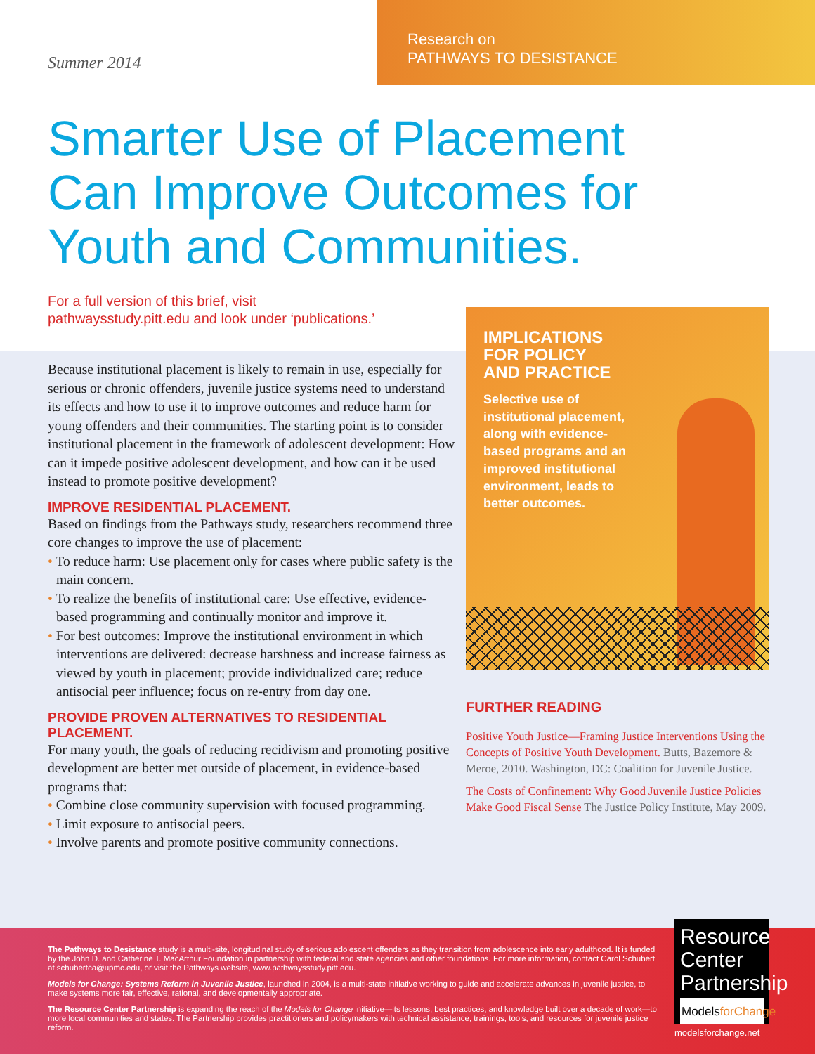Summer 2014
Research on
PATHWAYS TO DESISTANCE
Smarter Use of Placement
Can Improve Outcomes for
Youth and Communities.
For a full version of this brief, visit
pathwaysstudy.pitt.edu and look under ‘publications.’
Because institutional placement is likely to remain in use, especially for serious or chronic offenders, juvenile justice systems need to understand its effects and how to use it to improve outcomes and reduce harm for young offenders and their communities. The starting point is to consider institutional placement in the framework of adolescent development: How can it impede positive adolescent development, and how can it be used instead to promote positive development?
IMPROVE RESIDENTIAL PLACEMENT.
Based on findings from the Pathways study, researchers recommend three core changes to improve the use of placement:
• To reduce harm: Use placement only for cases where public safety is the main concern.
• To realize the benefits of institutional care: Use effective, evidence-based programming and continually monitor and improve it.
• For best outcomes: Improve the institutional environment in which interventions are delivered: decrease harshness and increase fairness as viewed by youth in placement; provide individualized care; reduce antisocial peer influence; focus on re-entry from day one.
PROVIDE PROVEN ALTERNATIVES TO RESIDENTIAL PLACEMENT.
For many youth, the goals of reducing recidivism and promoting positive development are better met outside of placement, in evidence-based programs that:
• Combine close community supervision with focused programming.
• Limit exposure to antisocial peers.
• Involve parents and promote positive community connections.
IMPLICATIONS
FOR POLICY
AND PRACTICE
Selective use of institutional placement, along with evidence-based programs and an improved institutional environment, leads to better outcomes.
FURTHER READING
Positive Youth Justice—Framing Justice Interventions Using the Concepts of Positive Youth Development. Butts, Bazemore & Meroe, 2010. Washington, DC: Coalition for Juvenile Justice.
The Costs of Confinement: Why Good Juvenile Justice Policies Make Good Fiscal Sense The Justice Policy Institute, May 2009.
The Pathways to Desistance study is a multi-site, longitudinal study of serious adolescent offenders as they transition from adolescence into early adulthood. It is funded by the John D. and Catherine T. MacArthur Foundation in partnership with federal and state agencies and other foundations. For more information, contact Carol Schubert at schubertca@upmc.edu, or visit the Pathways website, www.pathwaysstudy.pitt.edu.
Models for Change: Systems Reform in Juvenile Justice, launched in 2004, is a multi-state initiative working to guide and accelerate advances in juvenile justice, to make systems more fair, effective, rational, and developmentally appropriate.
The Resource Center Partnership is expanding the reach of the Models for Change initiative—its lessons, best practices, and knowledge built over a decade of work—to more local communities and states. The Partnership provides practitioners and policymakers with technical assistance, trainings, tools, and resources for juvenile justice reform.
Resource Center Partnership
ModelsforChange
modelsforchange.net